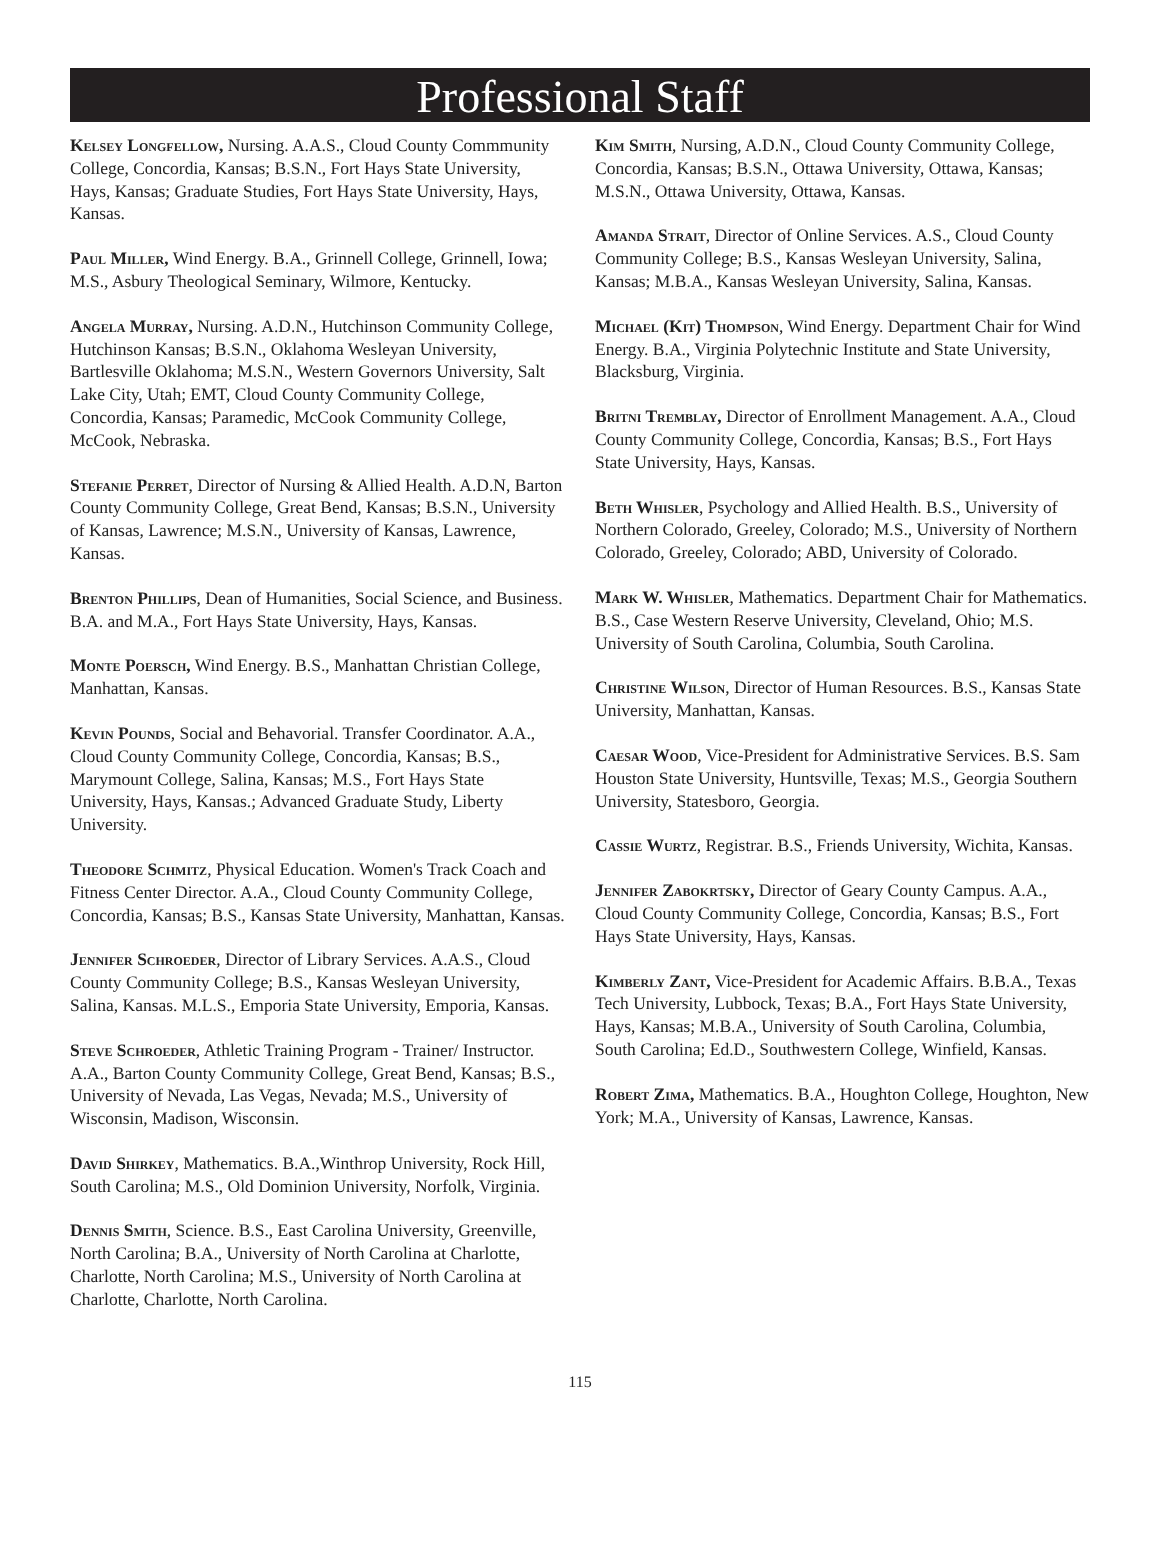Professional Staff
Kelsey Longfellow, Nursing. A.A.S., Cloud County Commmunity College, Concordia, Kansas; B.S.N., Fort Hays State University, Hays, Kansas; Graduate Studies, Fort Hays State University, Hays, Kansas.
Paul Miller, Wind Energy. B.A., Grinnell College, Grinnell, Iowa; M.S., Asbury Theological Seminary, Wilmore, Kentucky.
Angela Murray, Nursing. A.D.N., Hutchinson Community College, Hutchinson Kansas; B.S.N., Oklahoma Wesleyan University, Bartlesville Oklahoma; M.S.N., Western Governors University, Salt Lake City, Utah; EMT, Cloud County Community College, Concordia, Kansas; Paramedic, McCook Community College, McCook, Nebraska.
Stefanie Perret, Director of Nursing & Allied Health. A.D.N, Barton County Community College, Great Bend, Kansas; B.S.N., University of Kansas, Lawrence; M.S.N., University of Kansas, Lawrence, Kansas.
Brenton Phillips, Dean of Humanities, Social Science, and Business. B.A. and M.A., Fort Hays State University, Hays, Kansas.
Monte Poersch, Wind Energy. B.S., Manhattan Christian College, Manhattan, Kansas.
Kevin Pounds, Social and Behavorial. Transfer Coordinator. A.A., Cloud County Community College, Concordia, Kansas; B.S., Marymount College, Salina, Kansas; M.S., Fort Hays State University, Hays, Kansas.; Advanced Graduate Study, Liberty University.
Theodore Schmitz, Physical Education. Women's Track Coach and Fitness Center Director. A.A., Cloud County Community College, Concordia, Kansas; B.S., Kansas State University, Manhattan, Kansas.
Jennifer Schroeder, Director of Library Services. A.A.S., Cloud County Community College; B.S., Kansas Wesleyan University, Salina, Kansas. M.L.S., Emporia State University, Emporia, Kansas.
Steve Schroeder, Athletic Training Program - Trainer/ Instructor. A.A., Barton County Community College, Great Bend, Kansas; B.S., University of Nevada, Las Vegas, Nevada; M.S., University of Wisconsin, Madison, Wisconsin.
David Shirkey, Mathematics. B.A.,Winthrop University, Rock Hill, South Carolina; M.S., Old Dominion University, Norfolk, Virginia.
Dennis Smith, Science. B.S., East Carolina University, Greenville, North Carolina; B.A., University of North Carolina at Charlotte, Charlotte, North Carolina; M.S., University of North Carolina at Charlotte, Charlotte, North Carolina.
Kim Smith, Nursing, A.D.N., Cloud County Community College, Concordia, Kansas; B.S.N., Ottawa University, Ottawa, Kansas; M.S.N., Ottawa University, Ottawa, Kansas.
Amanda Strait, Director of Online Services. A.S., Cloud County Community College; B.S., Kansas Wesleyan University, Salina, Kansas; M.B.A., Kansas Wesleyan University, Salina, Kansas.
Michael (Kit) Thompson, Wind Energy. Department Chair for Wind Energy. B.A., Virginia Polytechnic Institute and State University, Blacksburg, Virginia.
Britni Tremblay, Director of Enrollment Management. A.A., Cloud County Community College, Concordia, Kansas; B.S., Fort Hays State University, Hays, Kansas.
Beth Whisler, Psychology and Allied Health. B.S., University of Northern Colorado, Greeley, Colorado; M.S., University of Northern Colorado, Greeley, Colorado; ABD, University of Colorado.
Mark W. Whisler, Mathematics. Department Chair for Mathematics. B.S., Case Western Reserve University, Cleveland, Ohio; M.S. University of South Carolina, Columbia, South Carolina.
Christine Wilson, Director of Human Resources. B.S., Kansas State University, Manhattan, Kansas.
Caesar Wood, Vice-President for Administrative Services. B.S. Sam Houston State University, Huntsville, Texas; M.S., Georgia Southern University, Statesboro, Georgia.
Cassie Wurtz, Registrar. B.S., Friends University, Wichita, Kansas.
Jennifer Zabokrtsky, Director of Geary County Campus. A.A., Cloud County Community College, Concordia, Kansas; B.S., Fort Hays State University, Hays, Kansas.
Kimberly Zant, Vice-President for Academic Affairs. B.B.A., Texas Tech University, Lubbock, Texas; B.A., Fort Hays State University, Hays, Kansas; M.B.A., University of South Carolina, Columbia, South Carolina; Ed.D., Southwestern College, Winfield, Kansas.
Robert Zima, Mathematics. B.A., Houghton College, Houghton, New York; M.A., University of Kansas, Lawrence, Kansas.
115